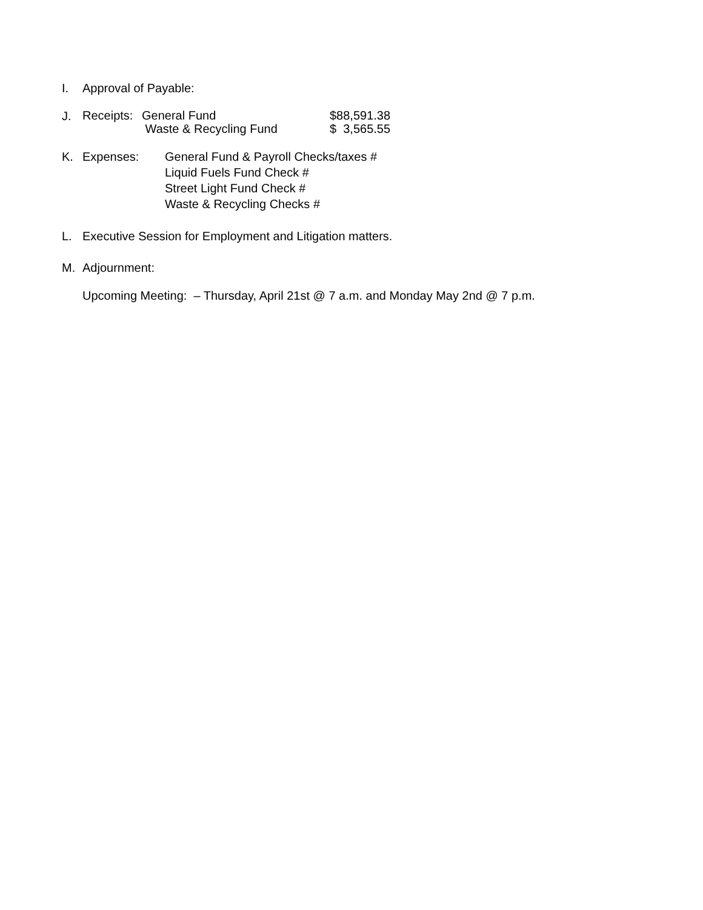I. Approval of Payable:
J.
| Receipts: | General Fund | $88,591.38 |
| | Waste & Recycling Fund | $ 3,565.55 |
K. Expenses: General Fund & Payroll Checks/taxes #
Liquid Fuels Fund Check #
Street Light Fund Check #
Waste & Recycling Checks #
L. Executive Session for Employment and Litigation matters.
M. Adjournment:
Upcoming Meeting: – Thursday, April 21st @ 7 a.m. and Monday May 2nd @ 7 p.m.